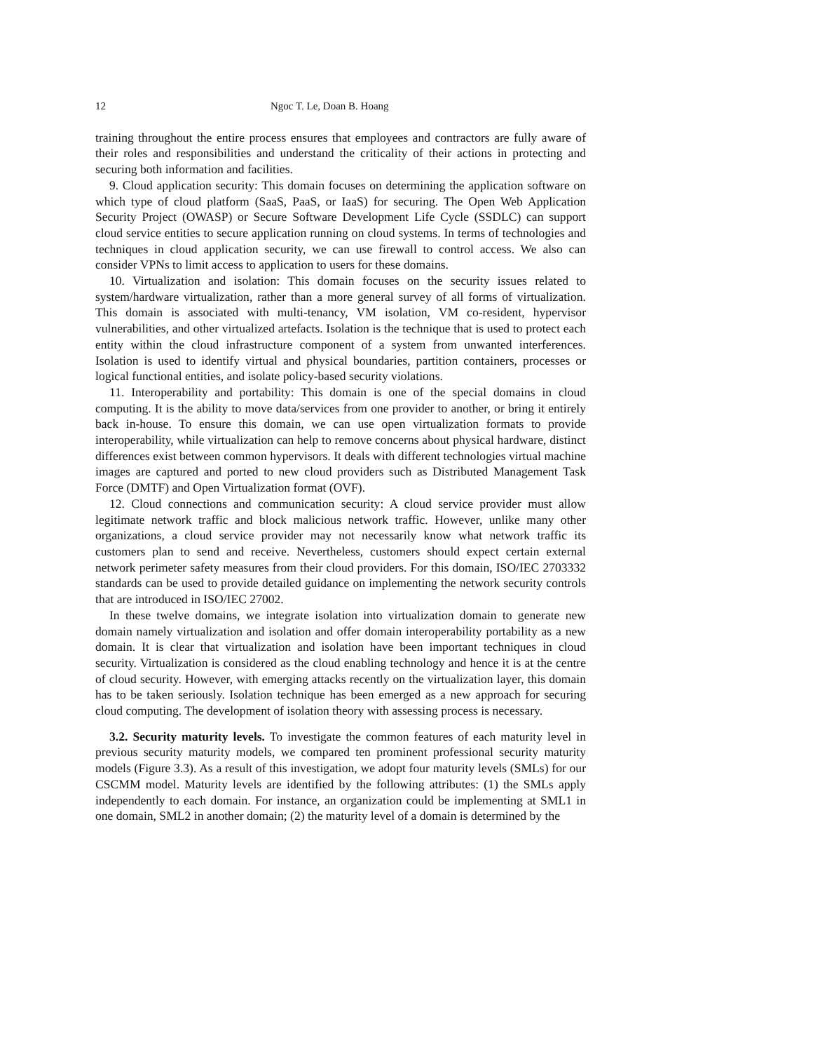12 Ngoc T. Le, Doan B. Hoang
training throughout the entire process ensures that employees and contractors are fully aware of their roles and responsibilities and understand the criticality of their actions in protecting and securing both information and facilities.
9. Cloud application security: This domain focuses on determining the application software on which type of cloud platform (SaaS, PaaS, or IaaS) for securing. The Open Web Application Security Project (OWASP) or Secure Software Development Life Cycle (SSDLC) can support cloud service entities to secure application running on cloud systems. In terms of technologies and techniques in cloud application security, we can use firewall to control access. We also can consider VPNs to limit access to application to users for these domains.
10. Virtualization and isolation: This domain focuses on the security issues related to system/hardware virtualization, rather than a more general survey of all forms of virtualization. This domain is associated with multi-tenancy, VM isolation, VM co-resident, hypervisor vulnerabilities, and other virtualized artefacts. Isolation is the technique that is used to protect each entity within the cloud infrastructure component of a system from unwanted interferences. Isolation is used to identify virtual and physical boundaries, partition containers, processes or logical functional entities, and isolate policy-based security violations.
11. Interoperability and portability: This domain is one of the special domains in cloud computing. It is the ability to move data/services from one provider to another, or bring it entirely back in-house. To ensure this domain, we can use open virtualization formats to provide interoperability, while virtualization can help to remove concerns about physical hardware, distinct differences exist between common hypervisors. It deals with different technologies virtual machine images are captured and ported to new cloud providers such as Distributed Management Task Force (DMTF) and Open Virtualization format (OVF).
12. Cloud connections and communication security: A cloud service provider must allow legitimate network traffic and block malicious network traffic. However, unlike many other organizations, a cloud service provider may not necessarily know what network traffic its customers plan to send and receive. Nevertheless, customers should expect certain external network perimeter safety measures from their cloud providers. For this domain, ISO/IEC 2703332 standards can be used to provide detailed guidance on implementing the network security controls that are introduced in ISO/IEC 27002.
In these twelve domains, we integrate isolation into virtualization domain to generate new domain namely virtualization and isolation and offer domain interoperability portability as a new domain. It is clear that virtualization and isolation have been important techniques in cloud security. Virtualization is considered as the cloud enabling technology and hence it is at the centre of cloud security. However, with emerging attacks recently on the virtualization layer, this domain has to be taken seriously. Isolation technique has been emerged as a new approach for securing cloud computing. The development of isolation theory with assessing process is necessary.
3.2. Security maturity levels. To investigate the common features of each maturity level in previous security maturity models, we compared ten prominent professional security maturity models (Figure 3.3). As a result of this investigation, we adopt four maturity levels (SMLs) for our CSCMM model. Maturity levels are identified by the following attributes: (1) the SMLs apply independently to each domain. For instance, an organization could be implementing at SML1 in one domain, SML2 in another domain; (2) the maturity level of a domain is determined by the